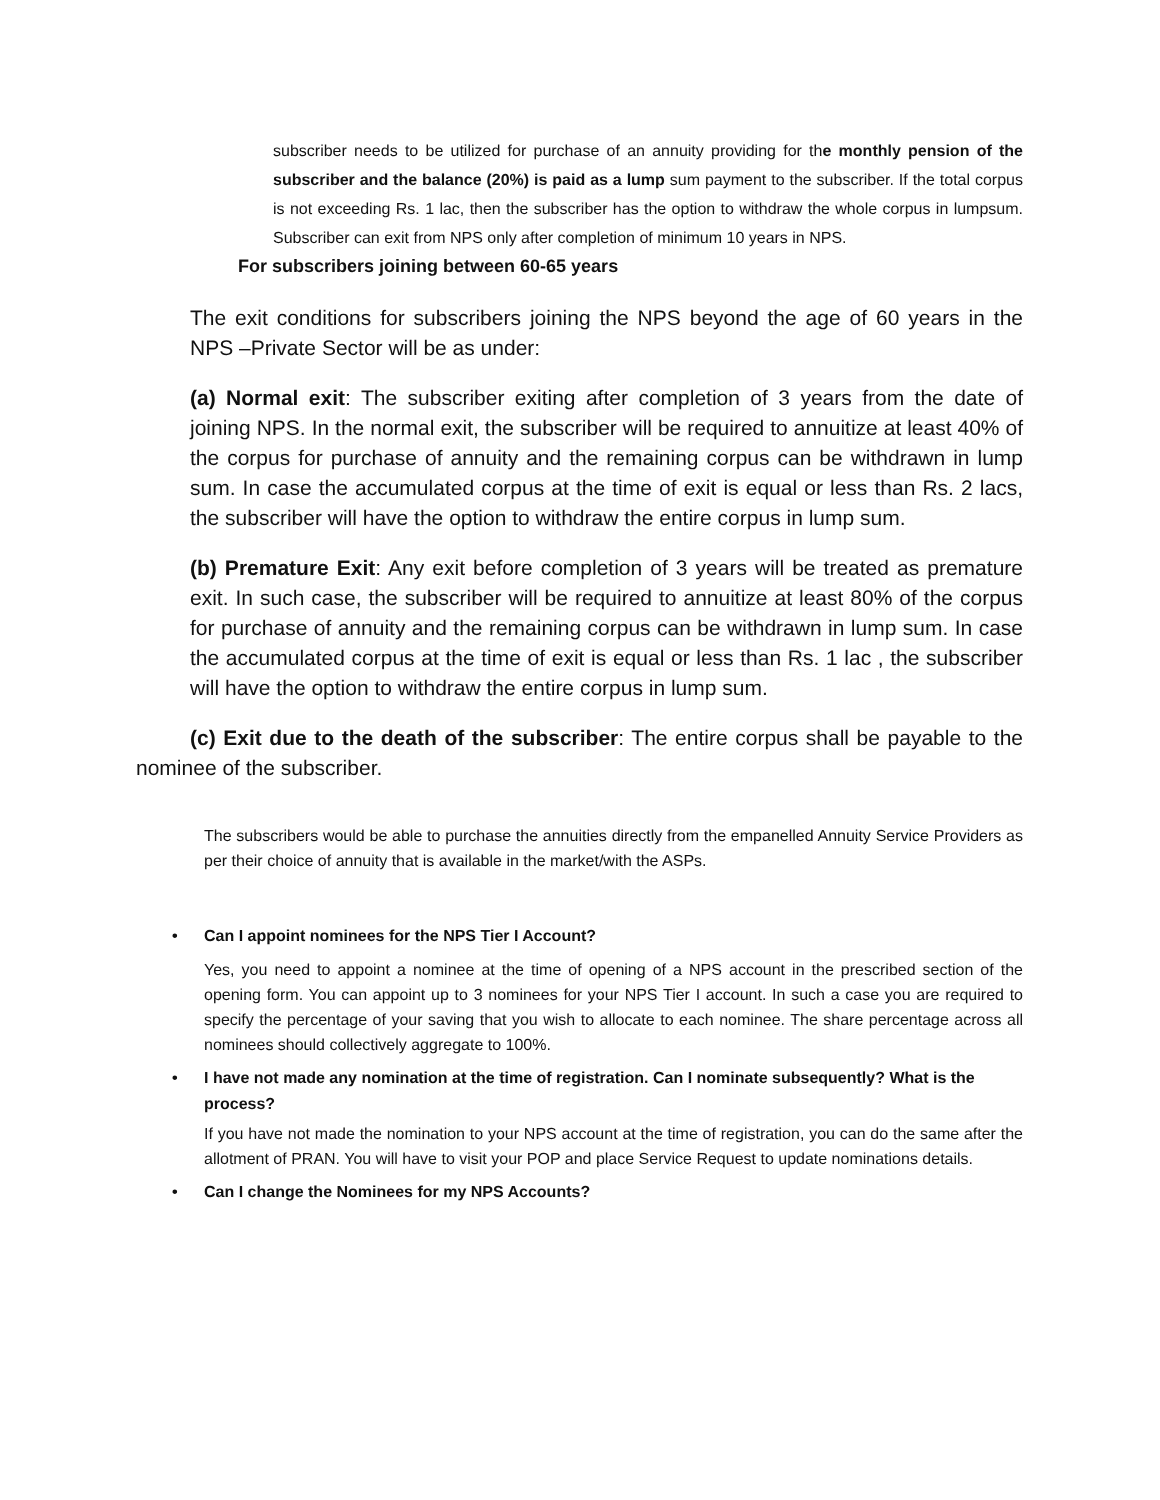subscriber needs to be utilized for purchase of an annuity providing for the monthly pension of the subscriber and the balance (20%) is paid as a lump sum payment to the subscriber. If the total corpus is not exceeding Rs. 1 lac, then the subscriber has the option to withdraw the whole corpus in lumpsum. Subscriber can exit from NPS only after completion of minimum 10 years in NPS.
For subscribers joining between 60-65 years
The exit conditions for subscribers joining the NPS beyond the age of 60 years in the NPS –Private Sector will be as under:
(a) Normal exit: The subscriber exiting after completion of 3 years from the date of joining NPS. In the normal exit, the subscriber will be required to annuitize at least 40% of the corpus for purchase of annuity and the remaining corpus can be withdrawn in lump sum. In case the accumulated corpus at the time of exit is equal or less than Rs. 2 lacs, the subscriber will have the option to withdraw the entire corpus in lump sum.
(b) Premature Exit: Any exit before completion of 3 years will be treated as premature exit. In such case, the subscriber will be required to annuitize at least 80% of the corpus for purchase of annuity and the remaining corpus can be withdrawn in lump sum. In case the accumulated corpus at the time of exit is equal or less than Rs. 1 lac , the subscriber will have the option to withdraw the entire corpus in lump sum.
(c) Exit due to the death of the subscriber: The entire corpus shall be payable to the nominee of the subscriber.
The subscribers would be able to purchase the annuities directly from the empanelled Annuity Service Providers as per their choice of annuity that is available in the market/with the ASPs.
• Can I appoint nominees for the NPS Tier I Account?
Yes, you need to appoint a nominee at the time of opening of a NPS account in the prescribed section of the opening form. You can appoint up to 3 nominees for your NPS Tier I account. In such a case you are required to specify the percentage of your saving that you wish to allocate to each nominee. The share percentage across all nominees should collectively aggregate to 100%.
• I have not made any nomination at the time of registration. Can I nominate subsequently? What is the process?
If you have not made the nomination to your NPS account at the time of registration, you can do the same after the allotment of PRAN. You will have to visit your POP and place Service Request to update nominations details.
• Can I change the Nominees for my NPS Accounts?